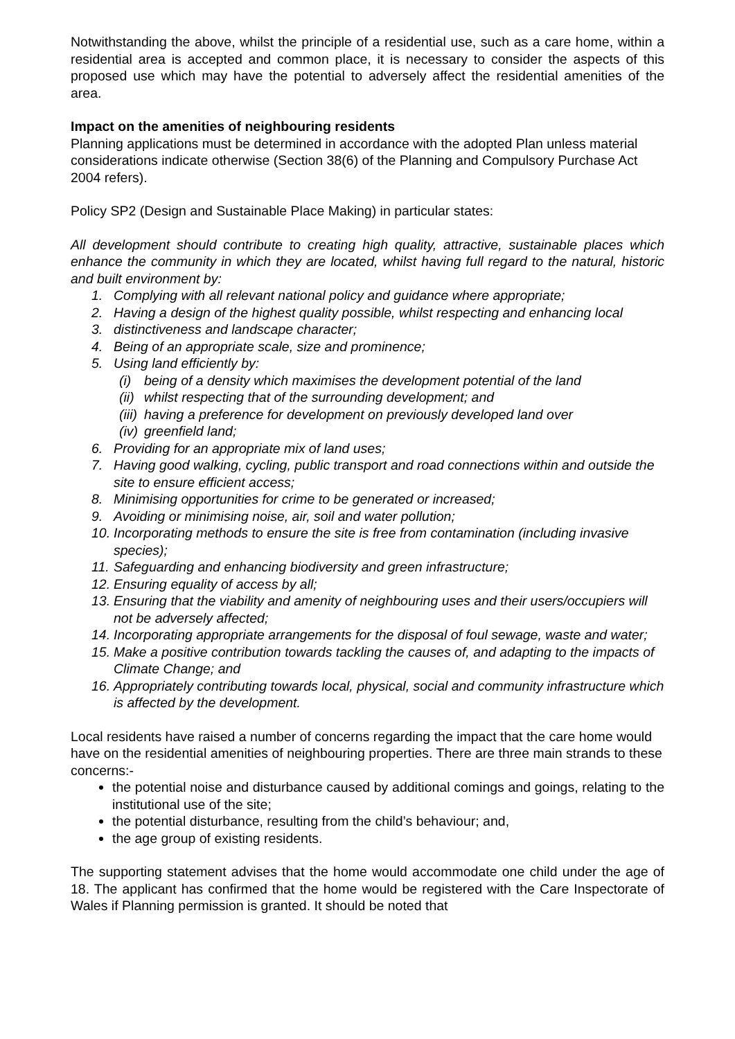Notwithstanding the above, whilst the principle of a residential use, such as a care home, within a residential area is accepted and common place, it is necessary to consider the aspects of this proposed use which may have the potential to adversely affect the residential amenities of the area.
Impact on the amenities of neighbouring residents
Planning applications must be determined in accordance with the adopted Plan unless material considerations indicate otherwise (Section 38(6) of the Planning and Compulsory Purchase Act 2004 refers).
Policy SP2 (Design and Sustainable Place Making) in particular states:
All development should contribute to creating high quality, attractive, sustainable places which enhance the community in which they are located, whilst having full regard to the natural, historic and built environment by:
1. Complying with all relevant national policy and guidance where appropriate;
2. Having a design of the highest quality possible, whilst respecting and enhancing local
3. distinctiveness and landscape character;
4. Being of an appropriate scale, size and prominence;
5. Using land efficiently by:
(i) being of a density which maximises the development potential of the land
(ii) whilst respecting that of the surrounding development; and
(iii) having a preference for development on previously developed land over
(iv) greenfield land;
6. Providing for an appropriate mix of land uses;
7. Having good walking, cycling, public transport and road connections within and outside the site to ensure efficient access;
8. Minimising opportunities for crime to be generated or increased;
9. Avoiding or minimising noise, air, soil and water pollution;
10. Incorporating methods to ensure the site is free from contamination (including invasive species);
11. Safeguarding and enhancing biodiversity and green infrastructure;
12. Ensuring equality of access by all;
13. Ensuring that the viability and amenity of neighbouring uses and their users/occupiers will not be adversely affected;
14. Incorporating appropriate arrangements for the disposal of foul sewage, waste and water;
15. Make a positive contribution towards tackling the causes of, and adapting to the impacts of Climate Change; and
16. Appropriately contributing towards local, physical, social and community infrastructure which is affected by the development.
Local residents have raised a number of concerns regarding the impact that the care home would have on the residential amenities of neighbouring properties. There are three main strands to these concerns:-
the potential noise and disturbance caused by additional comings and goings, relating to the institutional use of the site;
the potential disturbance, resulting from the child’s behaviour; and,
the age group of existing residents.
The supporting statement advises that the home would accommodate one child under the age of 18. The applicant has confirmed that the home would be registered with the Care Inspectorate of Wales if Planning permission is granted. It should be noted that